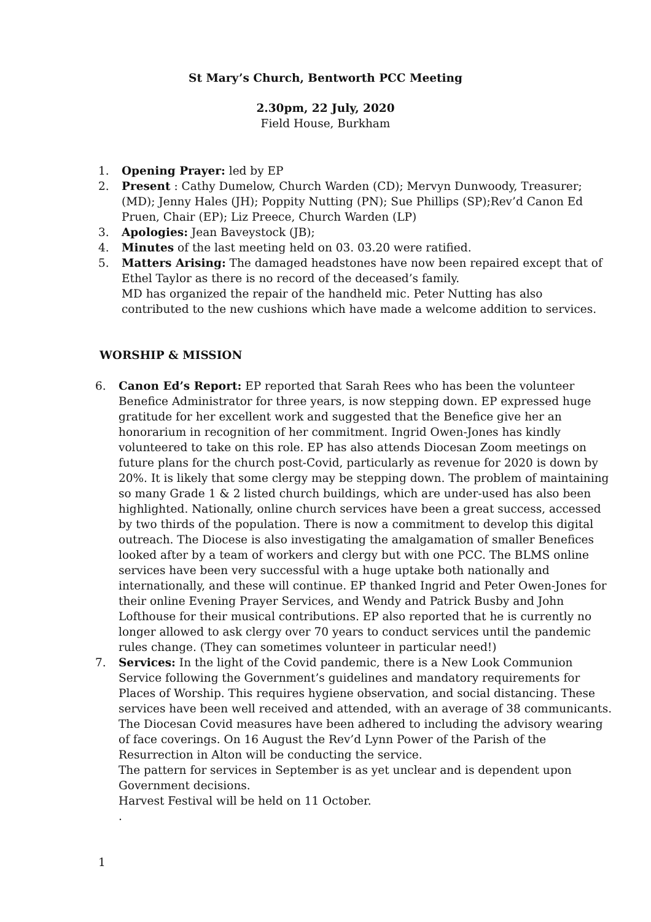St Mary’s Church, Bentworth PCC Meeting
2.30pm, 22 July, 2020
Field House, Burkham
1. Opening Prayer: led by EP
2. Present : Cathy Dumelow, Church Warden (CD); Mervyn Dunwoody, Treasurer; (MD); Jenny Hales (JH); Poppity Nutting (PN); Sue Phillips (SP);Rev’d Canon Ed Pruen, Chair (EP); Liz Preece, Church Warden (LP)
3. Apologies: Jean Baveystock (JB);
4. Minutes of the last meeting held on 03. 03.20 were ratified.
5. Matters Arising: The damaged headstones have now been repaired except that of Ethel Taylor as there is no record of the deceased’s family.
MD has organized the repair of the handheld mic. Peter Nutting has also contributed to the new cushions which have made a welcome addition to services.
WORSHIP & MISSION
6. Canon Ed’s Report: EP reported that Sarah Rees who has been the volunteer Benefice Administrator for three years, is now stepping down. EP expressed huge gratitude for her excellent work and suggested that the Benefice give her an honorarium in recognition of her commitment. Ingrid Owen-Jones has kindly volunteered to take on this role. EP has also attends Diocesan Zoom meetings on future plans for the church post-Covid, particularly as revenue for 2020 is down by 20%. It is likely that some clergy may be stepping down. The problem of maintaining so many Grade 1 & 2 listed church buildings, which are under-used has also been highlighted. Nationally, online church services have been a great success, accessed by two thirds of the population. There is now a commitment to develop this digital outreach. The Diocese is also investigating the amalgamation of smaller Benefices looked after by a team of workers and clergy but with one PCC. The BLMS online services have been very successful with a huge uptake both nationally and internationally, and these will continue. EP thanked Ingrid and Peter Owen-Jones for their online Evening Prayer Services, and Wendy and Patrick Busby and John Lofthouse for their musical contributions. EP also reported that he is currently no longer allowed to ask clergy over 70 years to conduct services until the pandemic rules change. (They can sometimes volunteer in particular need!)
7. Services: In the light of the Covid pandemic, there is a New Look Communion Service following the Government’s guidelines and mandatory requirements for Places of Worship. This requires hygiene observation, and social distancing. These services have been well received and attended, with an average of 38 communicants. The Diocesan Covid measures have been adhered to including the advisory wearing of face coverings. On 16 August the Rev’d Lynn Power of the Parish of the Resurrection in Alton will be conducting the service.
The pattern for services in September is as yet unclear and is dependent upon Government decisions.
Harvest Festival will be held on 11 October.
.
1